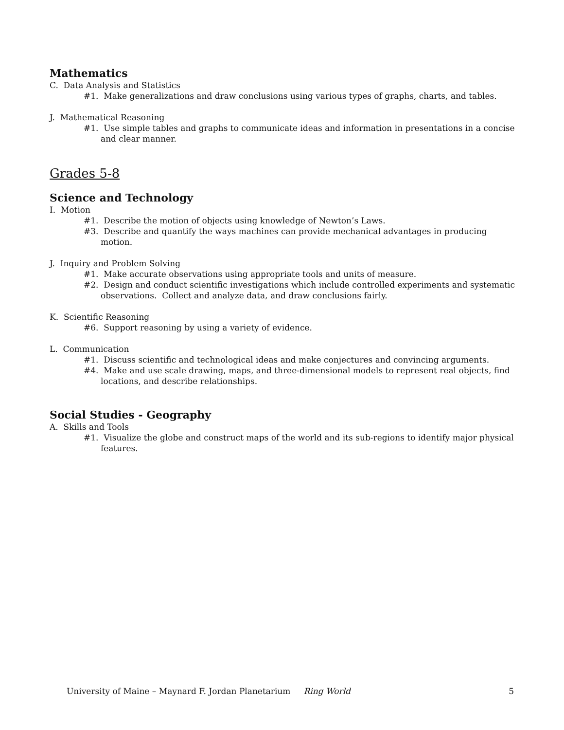Mathematics
C. Data Analysis and Statistics
#1. Make generalizations and draw conclusions using various types of graphs, charts, and tables.
J. Mathematical Reasoning
#1. Use simple tables and graphs to communicate ideas and information in presentations in a concise and clear manner.
Grades 5-8
Science and Technology
I. Motion
#1. Describe the motion of objects using knowledge of Newton’s Laws.
#3. Describe and quantify the ways machines can provide mechanical advantages in producing motion.
J. Inquiry and Problem Solving
#1. Make accurate observations using appropriate tools and units of measure.
#2. Design and conduct scientific investigations which include controlled experiments and systematic observations. Collect and analyze data, and draw conclusions fairly.
K. Scientific Reasoning
#6. Support reasoning by using a variety of evidence.
L. Communication
#1. Discuss scientific and technological ideas and make conjectures and convincing arguments.
#4. Make and use scale drawing, maps, and three-dimensional models to represent real objects, find locations, and describe relationships.
Social Studies - Geography
A. Skills and Tools
#1. Visualize the globe and construct maps of the world and its sub-regions to identify major physical features.
University of Maine – Maynard F. Jordan Planetarium Ring World 5